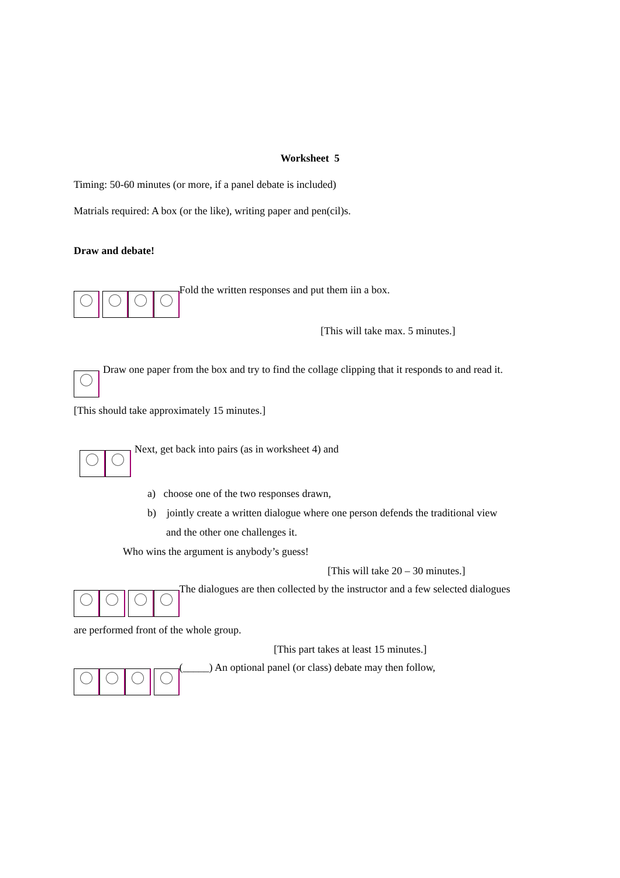Worksheet 5
Timing: 50-60 minutes (or more, if a panel debate is included)
Matrials required: A box (or the like), writing paper and pen(cil)s.
Draw and debate!
Fold the written responses and put them iin a box.
[This will take max. 5 minutes.]
Draw one paper from the box and try to find the collage clipping that it responds to and read it.
[This should take approximately 15 minutes.]
Next, get back into pairs (as in worksheet 4) and
a) choose one of the two responses drawn,
b) jointly create a written dialogue where one person defends the traditional view
and the other one challenges it.
Who wins the argument is anybody’s guess!
[This will take 20 – 30 minutes.]
The dialogues are then collected by the instructor and a few selected dialogues
are performed front of the whole group.
[This part takes at least 15 minutes.]
(_____) An optional panel (or class) debate may then follow,